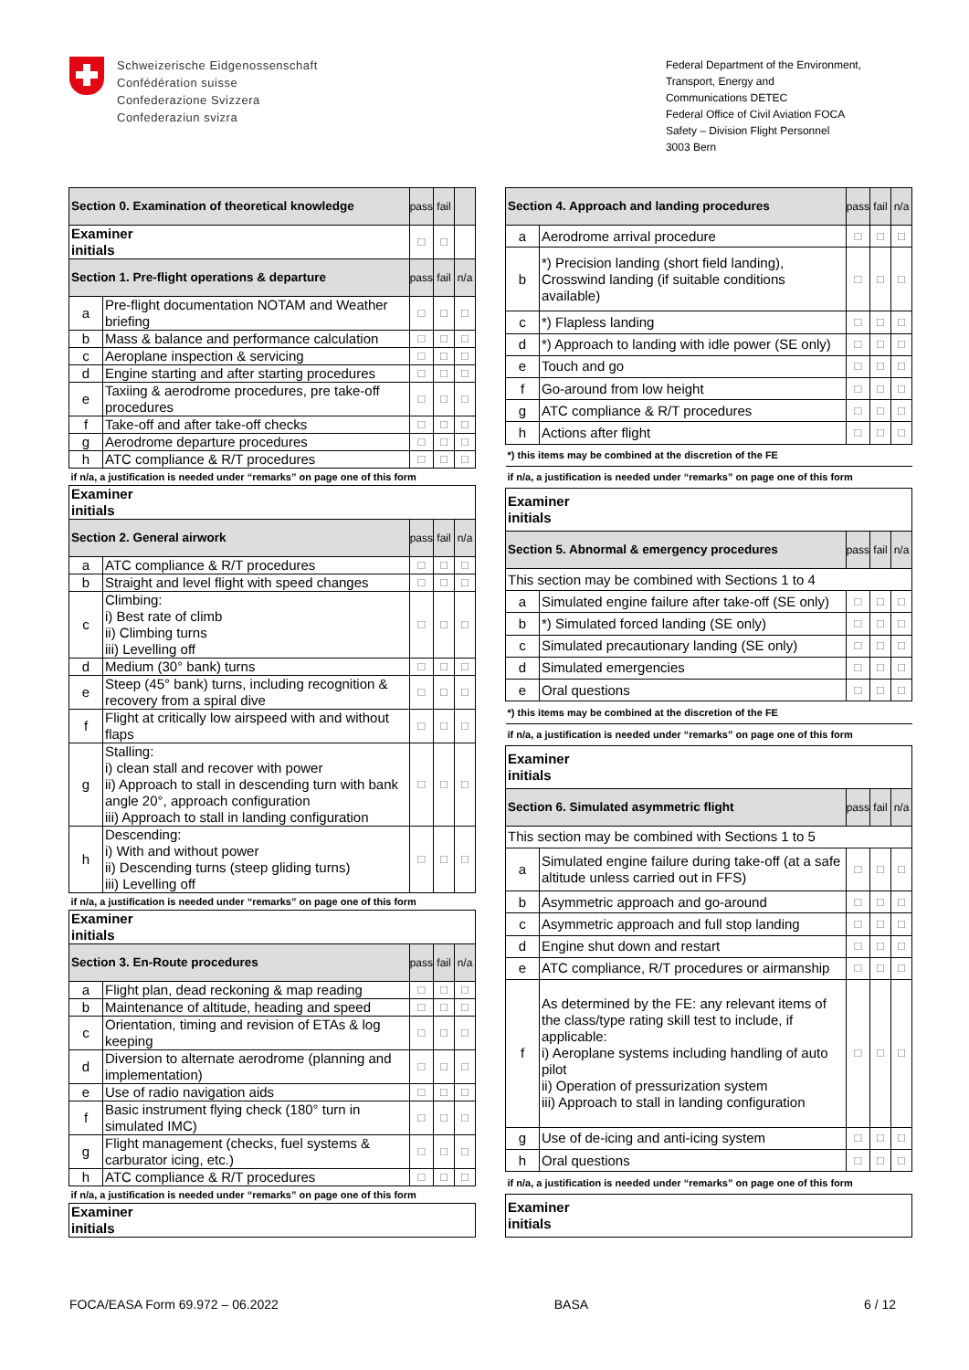Schweizerische Eidgenossenschaft
Confédération suisse
Confederazione Svizzera
Confederaziun svizra
Federal Department of the Environment,
Transport, Energy and
Communications DETEC
Federal Office of Civil Aviation FOCA
Safety – Division Flight Personnel
3003 Bern
| Section 0. Examination of theoretical knowledge | | pass | fail | |
| --- | --- | --- | --- | --- |
| Examiner initials | | ☐ | ☐ | |
| Section 1. Pre-flight operations & departure | | pass | fail | n/a |
| a | Pre-flight documentation NOTAM and Weather briefing | ☐ | ☐ | ☐ |
| b | Mass & balance and performance calculation | ☐ | ☐ | ☐ |
| c | Aeroplane inspection & servicing | ☐ | ☐ | ☐ |
| d | Engine starting and after starting procedures | ☐ | ☐ | ☐ |
| e | Taxiing & aerodrome procedures, pre take-off procedures | ☐ | ☐ | ☐ |
| f | Take-off and after take-off checks | ☐ | ☐ | ☐ |
| g | Aerodrome departure procedures | ☐ | ☐ | ☐ |
| h | ATC compliance & R/T procedures | ☐ | ☐ | ☐ |
| if n/a, a justification is needed under “remarks” on page one of this form | | | | |
| Examiner initials | | | | |
| Section 2. General airwork | | pass | fail | n/a |
| a | ATC compliance & R/T procedures | ☐ | ☐ | ☐ |
| b | Straight and level flight with speed changes | ☐ | ☐ | ☐ |
| c | Climbing: i) Best rate of climb ii) Climbing turns iii) Levelling off | ☐ | ☐ | ☐ |
| d | Medium (30° bank) turns | ☐ | ☐ | ☐ |
| e | Steep (45° bank) turns, including recognition & recovery from a spiral dive | ☐ | ☐ | ☐ |
| f | Flight at critically low airspeed with and without flaps | ☐ | ☐ | ☐ |
| g | Stalling: i) clean stall and recover with power ii) Approach to stall in descending turn with bank angle 20°, approach configuration iii) Approach to stall in landing configuration | ☐ | ☐ | ☐ |
| h | Descending: i) With and without power ii) Descending turns (steep gliding turns) iii) Levelling off | ☐ | ☐ | ☐ |
| if n/a, a justification is needed under “remarks” on page one of this form | | | | |
| Examiner initials | | | | |
| Section 3. En-Route procedures | | pass | fail | n/a |
| a | Flight plan, dead reckoning & map reading | ☐ | ☐ | ☐ |
| b | Maintenance of altitude, heading and speed | ☐ | ☐ | ☐ |
| c | Orientation, timing and revision of ETAs & log keeping | ☐ | ☐ | ☐ |
| d | Diversion to alternate aerodrome (planning and implementation) | ☐ | ☐ | ☐ |
| e | Use of radio navigation aids | ☐ | ☐ | ☐ |
| f | Basic instrument flying check (180° turn in simulated IMC) | ☐ | ☐ | ☐ |
| g | Flight management (checks, fuel systems & carburator icing, etc.) | ☐ | ☐ | ☐ |
| h | ATC compliance & R/T procedures | ☐ | ☐ | ☐ |
| if n/a, a justification is needed under “remarks” on page one of this form | | | | |
| Examiner initials | | | | |
| Section 4. Approach and landing procedures | | pass | fail | n/a |
| --- | --- | --- | --- | --- |
| a | Aerodrome arrival procedure | ☐ | ☐ | ☐ |
| b | *) Precision landing (short field landing), Crosswind landing (if suitable conditions available) | ☐ | ☐ | ☐ |
| c | *) Flapless landing | ☐ | ☐ | ☐ |
| d | *) Approach to landing with idle power (SE only) | ☐ | ☐ | ☐ |
| e | Touch and go | ☐ | ☐ | ☐ |
| f | Go-around from low height | ☐ | ☐ | ☐ |
| g | ATC compliance & R/T procedures | ☐ | ☐ | ☐ |
| h | Actions after flight | ☐ | ☐ | ☐ |
| *) this items may be combined at the discretion of the FE | | | | |
| if n/a, a justification is needed under “remarks” on page one of this form | | | | |
| Examiner initials | | | | |
| Section 5. Abnormal & emergency procedures | | pass | fail | n/a |
| This section may be combined with Sections 1 to 4 | | | | |
| a | Simulated engine failure after take-off (SE only) | ☐ | ☐ | ☐ |
| b | *) Simulated forced landing (SE only) | ☐ | ☐ | ☐ |
| c | Simulated precautionary landing (SE only) | ☐ | ☐ | ☐ |
| d | Simulated emergencies | ☐ | ☐ | ☐ |
| e | Oral questions | ☐ | ☐ | ☐ |
| *) this items may be combined at the discretion of the FE | | | | |
| if n/a, a justification is needed under “remarks” on page one of this form | | | | |
| Examiner initials | | | | |
| Section 6. Simulated asymmetric flight | | pass | fail | n/a |
| This section may be combined with Sections 1 to 5 | | | | |
| a | Simulated engine failure during take-off (at a safe altitude unless carried out in FFS) | ☐ | ☐ | ☐ |
| b | Asymmetric approach and go-around | ☐ | ☐ | ☐ |
| c | Asymmetric approach and full stop landing | ☐ | ☐ | ☐ |
| d | Engine shut down and restart | ☐ | ☐ | ☐ |
| e | ATC compliance, R/T procedures or airmanship | ☐ | ☐ | ☐ |
| f | As determined by the FE: any relevant items of the class/type rating skill test to include, if applicable: i) Aeroplane systems including handling of auto pilot ii) Operation of pressurization system iii) Approach to stall in landing configuration | ☐ | ☐ | ☐ |
| g | Use of de-icing and anti-icing system | ☐ | ☐ | ☐ |
| h | Oral questions | ☐ | ☐ | ☐ |
| if n/a, a justification is needed under “remarks” on page one of this form | | | | |
| Examiner initials | | | | |
FOCA/EASA Form 69.972 – 06.2022 BASA 6 / 12